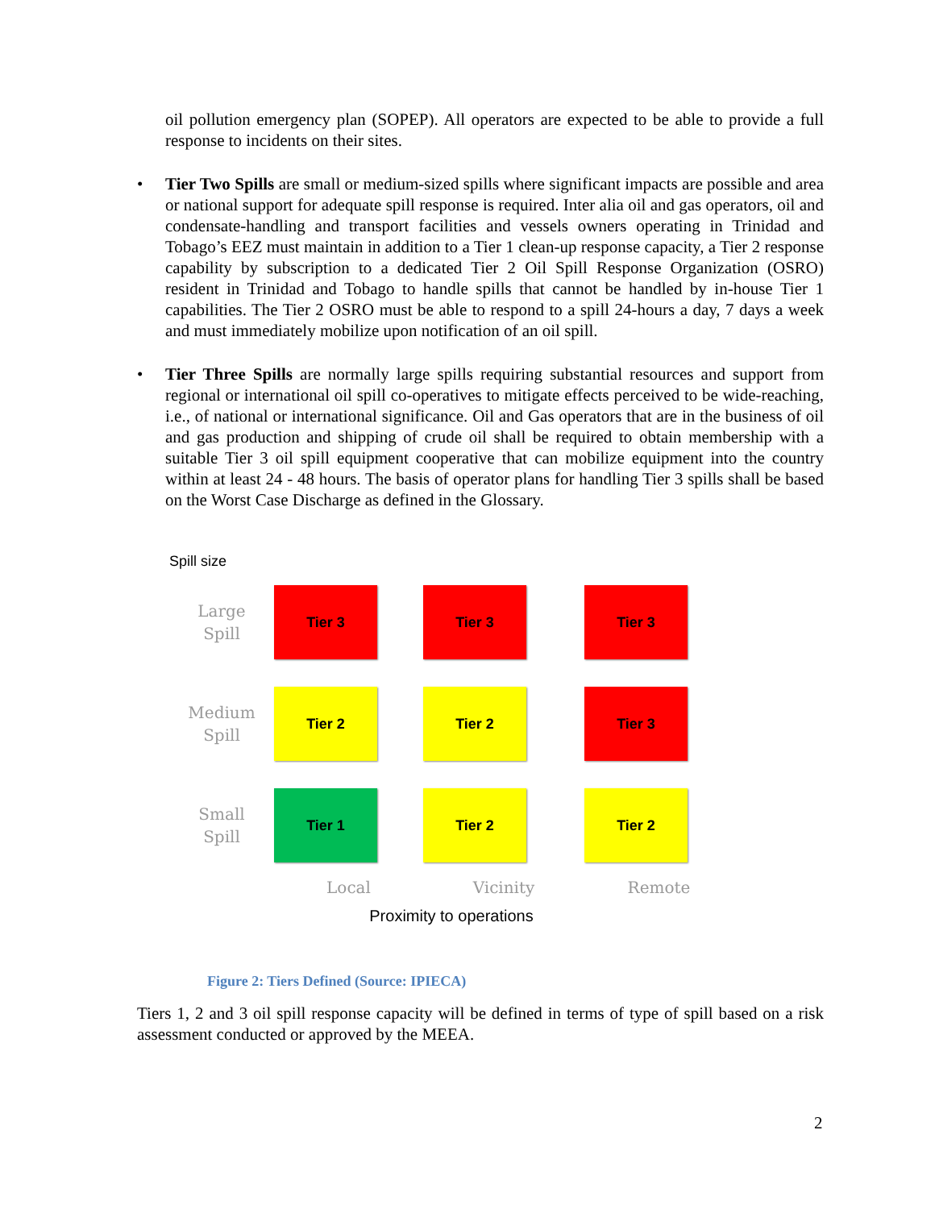oil pollution emergency plan (SOPEP). All operators are expected to be able to provide a full response to incidents on their sites.
• Tier Two Spills are small or medium-sized spills where significant impacts are possible and area or national support for adequate spill response is required. Inter alia oil and gas operators, oil and condensate-handling and transport facilities and vessels owners operating in Trinidad and Tobago’s EEZ must maintain in addition to a Tier 1 clean-up response capacity, a Tier 2 response capability by subscription to a dedicated Tier 2 Oil Spill Response Organization (OSRO) resident in Trinidad and Tobago to handle spills that cannot be handled by in-house Tier 1 capabilities. The Tier 2 OSRO must be able to respond to a spill 24-hours a day, 7 days a week and must immediately mobilize upon notification of an oil spill.
• Tier Three Spills are normally large spills requiring substantial resources and support from regional or international oil spill co-operatives to mitigate effects perceived to be wide-reaching, i.e., of national or international significance. Oil and Gas operators that are in the business of oil and gas production and shipping of crude oil shall be required to obtain membership with a suitable Tier 3 oil spill equipment cooperative that can mobilize equipment into the country within at least 24 - 48 hours. The basis of operator plans for handling Tier 3 spills shall be based on the Worst Case Discharge as defined in the Glossary.
Spill size
Large
Spill
Tier 3
Tier 3
Tier 3
Medium
Spill
Tier 2
Tier 2
Tier 3
Small
Spill
Tier 1
Tier 2
Tier 2
Local
Vicinity
Remote
Proximity to operations
Figure 2: Tiers Defined (Source: IPIECA)
Tiers 1, 2 and 3 oil spill response capacity will be defined in terms of type of spill based on a risk assessment conducted or approved by the MEEA.
2